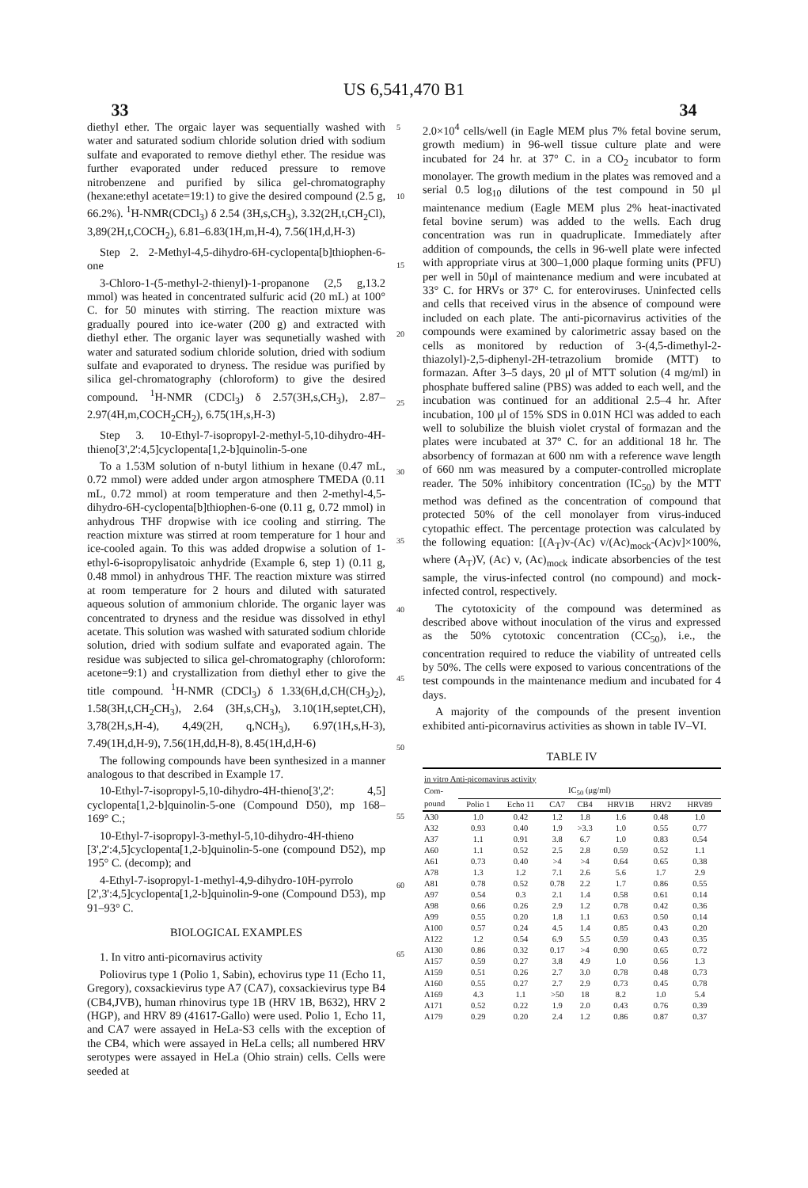US 6,541,470 B1
33 34
diethyl ether. The orgaic layer was sequentially washed with water and saturated sodium chloride solution dried with sodium sulfate and evaporated to remove diethyl ether. The residue was further evaporated under reduced pressure to remove nitrobenzene and purified by silica gel-chromatography (hexane:ethyl acetate=19:1) to give the desired compound (2.5 g, 66.2%). <sup>1</sup>H-NMR(CDCl<sub>3</sub>) δ 2.54 (3H,s,CH<sub>3</sub>), 3.32(2H,t,CH<sub>2</sub>Cl), 3,89(2H,t,COCH<sub>2</sub>), 6.81–6.83(1H,m,H-4), 7.56(1H,d,H-3)
Step 2. 2-Methyl-4,5-dihydro-6H-cyclopenta[b]thiophen-6-one
3-Chloro-1-(5-methyl-2-thienyl)-1-propanone (2,5 g,13.2 mmol) was heated in concentrated sulfuric acid (20 mL) at 100° C. for 50 minutes with stirring. The reaction mixture was gradually poured into ice-water (200 g) and extracted with diethyl ether. The organic layer was sequnetially washed with water and saturated sodium chloride solution, dried with sodium sulfate and evaporated to dryness. The residue was purified by silica gel-chromatography (chloroform) to give the desired compound. <sup>1</sup>H-NMR (CDCl<sub>3</sub>) δ 2.57(3H,s,CH<sub>3</sub>), 2.87–2.97(4H,m,COCH<sub>2</sub>CH<sub>2</sub>), 6.75(1H,s,H-3)
Step 3. 10-Ethyl-7-isopropyl-2-methyl-5,10-dihydro-4H-thieno[3',2':4,5]cyclopenta[1,2-b]quinolin-5-one
To a 1.53M solution of n-butyl lithium in hexane (0.47 mL, 0.72 mmol) were added under argon atmosphere TMEDA (0.11 mL, 0.72 mmol) at room temperature and then 2-methyl-4,5-dihydro-6H-cyclopenta[b]thiophen-6-one (0.11 g, 0.72 mmol) in anhydrous THF dropwise with ice cooling and stirring. The reaction mixture was stirred at room temperature for 1 hour and ice-cooled again. To this was added dropwise a solution of 1-ethyl-6-isopropylisatoic anhydride (Example 6, step 1) (0.11 g, 0.48 mmol) in anhydrous THF. The reaction mixture was stirred at room temperature for 2 hours and diluted with saturated aqueous solution of ammonium chloride. The organic layer was concentrated to dryness and the residue was dissolved in ethyl acetate. This solution was washed with saturated sodium chloride solution, dried with sodium sulfate and evaporated again. The residue was subjected to silica gel-chromatography (chloroform: acetone=9:1) and crystallization from diethyl ether to give the title compound. <sup>1</sup>H-NMR (CDCl<sub>3</sub>) δ 1.33(6H,d,CH(CH<sub>3</sub>)<sub>2</sub>), 1.58(3H,t,CH<sub>2</sub>CH<sub>3</sub>), 2.64 (3H,s,CH<sub>3</sub>), 3.10(1H,septet,CH), 3,78(2H,s,H-4), 4,49(2H, q,NCH<sub>3</sub>), 6.97(1H,s,H-3), 7.49(1H,d,H-9), 7.56(1H,dd,H-8), 8.45(1H,d,H-6)
The following compounds have been synthesized in a manner analogous to that described in Example 17.
10-Ethyl-7-isopropyl-5,10-dihydro-4H-thieno[3',2': 4,5] cyclopenta[1,2-b]quinolin-5-one (Compound D50), mp 168–169° C.;
10-Ethyl-7-isopropyl-3-methyl-5,10-dihydro-4H-thieno [3',2':4,5]cyclopenta[1,2-b]quinolin-5-one (compound D52), mp 195° C. (decomp); and
4-Ethyl-7-isopropyl-1-methyl-4,9-dihydro-10H-pyrrolo [2',3':4,5]cyclopenta[1,2-b]quinolin-9-one (Compound D53), mp 91–93° C.
BIOLOGICAL EXAMPLES
1. In vitro anti-picornavirus activity
Poliovirus type 1 (Polio 1, Sabin), echovirus type 11 (Echo 11, Gregory), coxsackievirus type A7 (CA7), coxsackievirus type B4 (CB4,JVB), human rhinovirus type 1B (HRV 1B, B632), HRV 2 (HGP), and HRV 89 (41617-Gallo) were used. Polio 1, Echo 11, and CA7 were assayed in HeLa-S3 cells with the exception of the CB4, which were assayed in HeLa cells; all numbered HRV serotypes were assayed in HeLa (Ohio strain) cells. Cells were seeded at
5
10
15
20
25
30
35
40
45
50
55
60
65
2.0×10<sup>4</sup> cells/well (in Eagle MEM plus 7% fetal bovine serum, growth medium) in 96-well tissue culture plate and were incubated for 24 hr. at 37° C. in a CO<sub>2</sub> incubator to form monolayer. The growth medium in the plates was removed and a serial 0.5 log<sub>10</sub> dilutions of the test compound in 50 μl maintenance medium (Eagle MEM plus 2% heat-inactivated fetal bovine serum) was added to the wells. Each drug concentration was run in quadruplicate. Immediately after addition of compounds, the cells in 96-well plate were infected with appropriate virus at 300–1,000 plaque forming units (PFU) per well in 50μl of maintenance medium and were incubated at 33° C. for HRVs or 37° C. for enteroviruses. Uninfected cells and cells that received virus in the absence of compound were included on each plate. The anti-picornavirus activities of the compounds were examined by calorimetric assay based on the cells as monitored by reduction of 3-(4,5-dimethyl-2-thiazolyl)-2,5-diphenyl-2H-tetrazolium bromide (MTT) to formazan. After 3–5 days, 20 μl of MTT solution (4 mg/ml) in phosphate buffered saline (PBS) was added to each well, and the incubation was continued for an additional 2.5–4 hr. After incubation, 100 μl of 15% SDS in 0.01N HCl was added to each well to solubilize the bluish violet crystal of formazan and the plates were incubated at 37° C. for an additional 18 hr. The absorbency of formazan at 600 nm with a reference wave length of 660 nm was measured by a computer-controlled microplate reader. The 50% inhibitory concentration (IC<sub>50</sub>) by the MTT method was defined as the concentration of compound that protected 50% of the cell monolayer from virus-induced cytopathic effect. The percentage protection was calculated by the following equation: [(A<sub>T</sub>)v-(Ac) v/(Ac)<sub>mock</sub>-(Ac)v]×100%, where (A<sub>T</sub>)V, (Ac) v, (Ac)<sub>mock</sub> indicate absorbencies of the test sample, the virus-infected control (no compound) and mock-infected control, respectively.
The cytotoxicity of the compound was determined as described above without inoculation of the virus and expressed as the 50% cytotoxic concentration (CC<sub>50</sub>), i.e., the concentration required to reduce the viability of untreated cells by 50%. The cells were exposed to various concentrations of the test compounds in the maintenance medium and incubated for 4 days.
A majority of the compounds of the present invention exhibited anti-picornavirus activities as shown in table IV–VI.
TABLE IV
| in vitro Anti-picornavirus activity | | | | | | | |
| --- | --- | --- | --- | --- | --- | --- | --- |
| Com- | IC<sub>50</sub> (μg/ml) | | | | | | |
| pound | Polio 1 | Echo 11 | CA7 | CB4 | HRV1B | HRV2 | HRV89 |
| A30 | 1.0 | 0.42 | 1.2 | 1.8 | 1.6 | 0.48 | 1.0 |
| A32 | 0.93 | 0.40 | 1.9 | >3.3 | 1.0 | 0.55 | 0.77 |
| A37 | 1.1 | 0.91 | 3.8 | 6.7 | 1.0 | 0.83 | 0.54 |
| A60 | 1.1 | 0.52 | 2.5 | 2.8 | 0.59 | 0.52 | 1.1 |
| A61 | 0.73 | 0.40 | >4 | >4 | 0.64 | 0.65 | 0.38 |
| A78 | 1.3 | 1.2 | 7.1 | 2.6 | 5.6 | 1.7 | 2.9 |
| A81 | 0.78 | 0.52 | 0.78 | 2.2 | 1.7 | 0.86 | 0.55 |
| A97 | 0.54 | 0.3 | 2.1 | 1.4 | 0.58 | 0.61 | 0.14 |
| A98 | 0.66 | 0.26 | 2.9 | 1.2 | 0.78 | 0.42 | 0.36 |
| A99 | 0.55 | 0.20 | 1.8 | 1.1 | 0.63 | 0.50 | 0.14 |
| A100 | 0.57 | 0.24 | 4.5 | 1.4 | 0.85 | 0.43 | 0.20 |
| A122 | 1.2 | 0.54 | 6.9 | 5.5 | 0.59 | 0.43 | 0.35 |
| A130 | 0.86 | 0.32 | 0.17 | >4 | 0.90 | 0.65 | 0.72 |
| A157 | 0.59 | 0.27 | 3.8 | 4.9 | 1.0 | 0.56 | 1.3 |
| A159 | 0.51 | 0.26 | 2.7 | 3.0 | 0.78 | 0.48 | 0.73 |
| A160 | 0.55 | 0.27 | 2.7 | 2.9 | 0.73 | 0.45 | 0.78 |
| A169 | 4.3 | 1.1 | >50 | 18 | 8.2 | 1.0 | 5.4 |
| A171 | 0.52 | 0.22 | 1.9 | 2.0 | 0.43 | 0.76 | 0.39 |
| A179 | 0.29 | 0.20 | 2.4 | 1.2 | 0.86 | 0.87 | 0.37 |